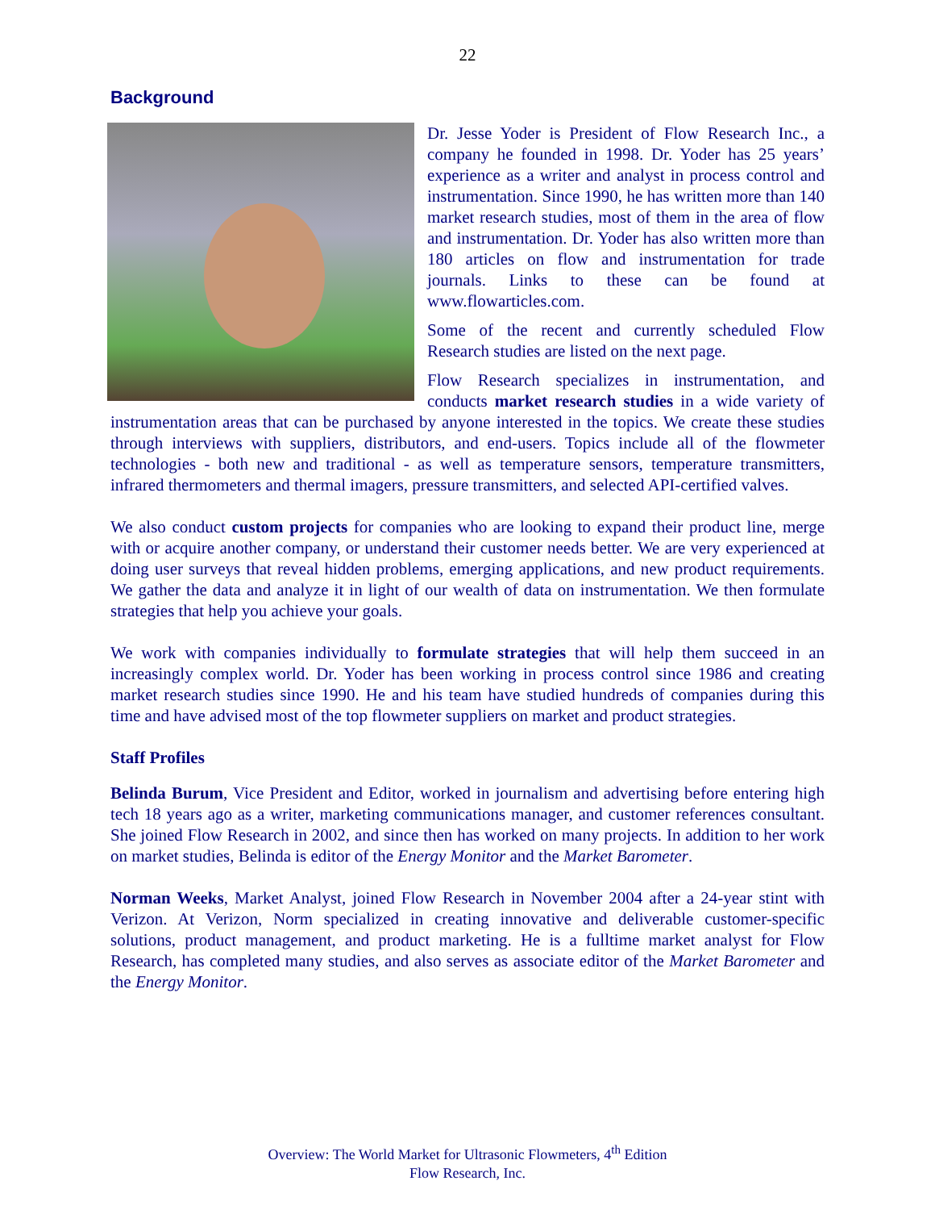22
Background
Dr. Jesse Yoder is President of Flow Research Inc., a company he founded in 1998. Dr. Yoder has 25 years’ experience as a writer and analyst in process control and instrumentation. Since 1990, he has written more than 140 market research studies, most of them in the area of flow and instrumentation. Dr. Yoder has also written more than 180 articles on flow and instrumentation for trade journals. Links to these can be found at www.flowarticles.com.
Some of the recent and currently scheduled Flow Research studies are listed on the next page.
Flow Research specializes in instrumentation, and conducts market research studies in a wide variety of instrumentation areas that can be purchased by anyone interested in the topics. We create these studies through interviews with suppliers, distributors, and end-users. Topics include all of the flowmeter technologies - both new and traditional - as well as temperature sensors, temperature transmitters, infrared thermometers and thermal imagers, pressure transmitters, and selected API-certified valves.
We also conduct custom projects for companies who are looking to expand their product line, merge with or acquire another company, or understand their customer needs better. We are very experienced at doing user surveys that reveal hidden problems, emerging applications, and new product requirements. We gather the data and analyze it in light of our wealth of data on instrumentation. We then formulate strategies that help you achieve your goals.
We work with companies individually to formulate strategies that will help them succeed in an increasingly complex world. Dr. Yoder has been working in process control since 1986 and creating market research studies since 1990. He and his team have studied hundreds of companies during this time and have advised most of the top flowmeter suppliers on market and product strategies.
Staff Profiles
Belinda Burum, Vice President and Editor, worked in journalism and advertising before entering high tech 18 years ago as a writer, marketing communications manager, and customer references consultant. She joined Flow Research in 2002, and since then has worked on many projects. In addition to her work on market studies, Belinda is editor of the Energy Monitor and the Market Barometer.
Norman Weeks, Market Analyst, joined Flow Research in November 2004 after a 24-year stint with Verizon. At Verizon, Norm specialized in creating innovative and deliverable customer-specific solutions, product management, and product marketing. He is a fulltime market analyst for Flow Research, has completed many studies, and also serves as associate editor of the Market Barometer and the Energy Monitor.
Overview: The World Market for Ultrasonic Flowmeters, 4<sup>th</sup> Edition
Flow Research, Inc.